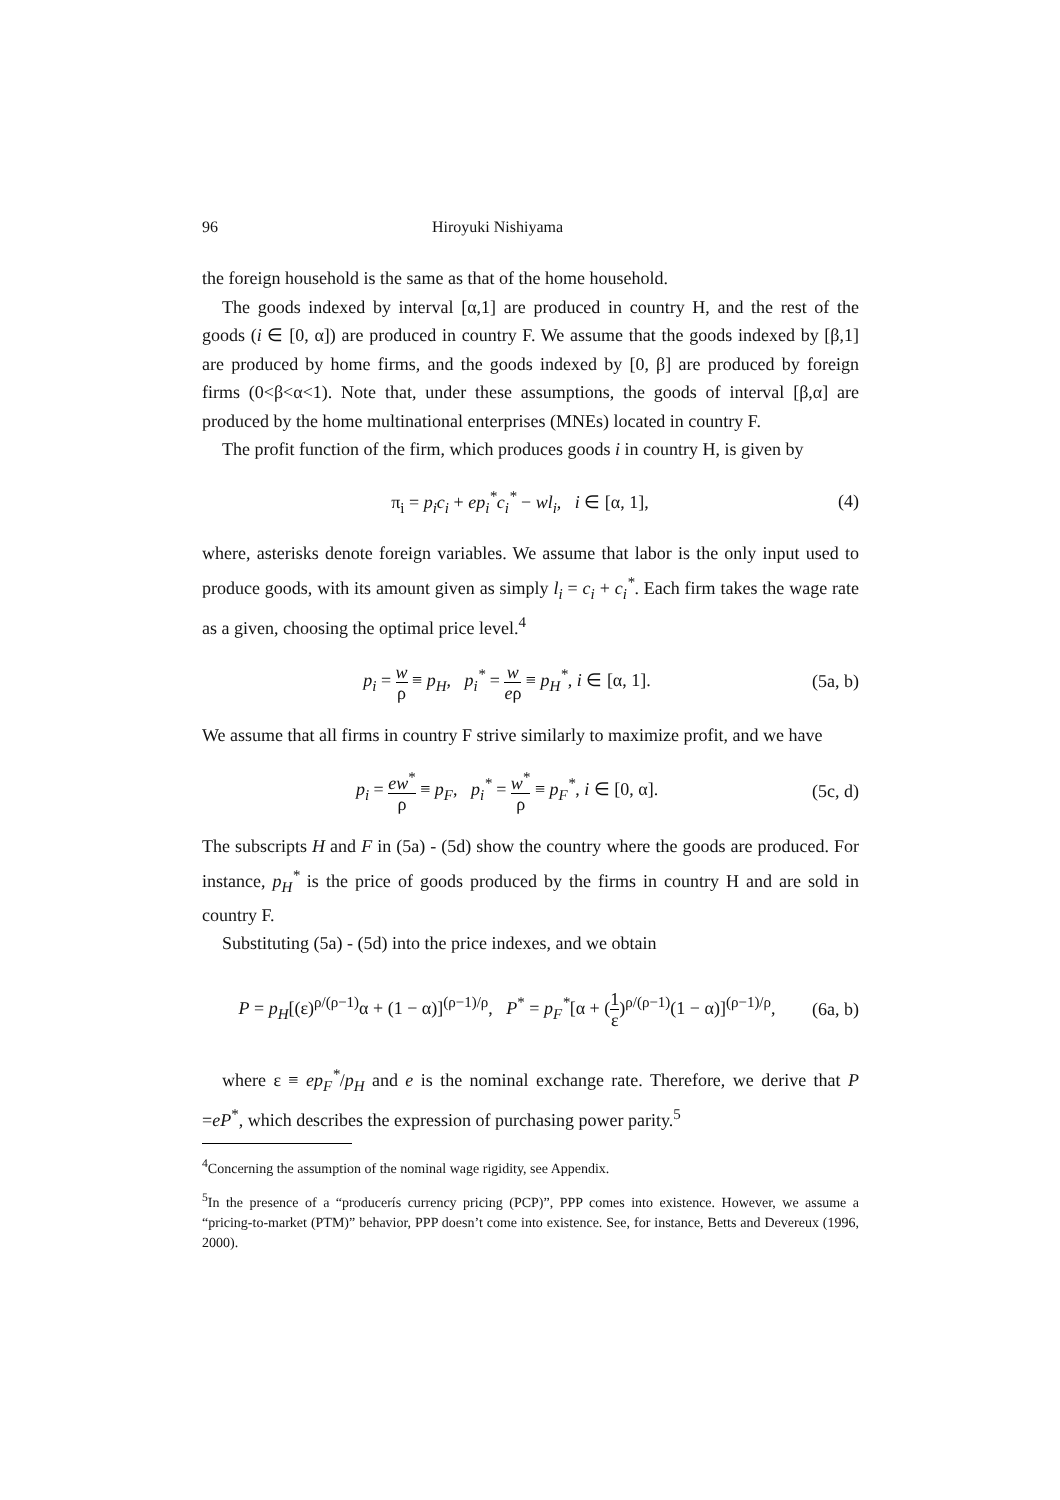96 Hiroyuki Nishiyama
the foreign household is the same as that of the home household.
The goods indexed by interval [α,1] are produced in country H, and the rest of the goods (i ∈ [0, α]) are produced in country F. We assume that the goods indexed by [β,1] are produced by home firms, and the goods indexed by [0, β] are produced by foreign firms (0<β<α<1). Note that, under these assumptions, the goods of interval [β,α] are produced by the home multinational enterprises (MNEs) located in country F.
The profit function of the firm, which produces goods i in country H, is given by
π<sub>i</sub> = p<sub>i</sub>c<sub>i</sub> + ep<sub>i</sub><sup>*</sup>c<sub>i</sub><sup>*</sup> − wl<sub>i</sub>, i ∈ [α, 1], (4)
where, asterisks denote foreign variables. We assume that labor is the only input used to produce goods, with its amount given as simply l<sub>i</sub> = c<sub>i</sub> + c<sub>i</sub><sup>*</sup>. Each firm takes the wage rate as a given, choosing the optimal price level.<sup>4</sup>
p<sub>i</sub> = w ρ ≡ p<sub>H</sub>, p<sub>i</sub><sup>*</sup> = w eρ ≡ p<sub>H</sub><sup>*</sup>, i ∈ [α, 1]. (5a, b)
We assume that all firms in country F strive similarly to maximize profit, and we have
p<sub>i</sub> = ew<sup>*</sup> ρ ≡ p<sub>F</sub>, p<sub>i</sub><sup>*</sup> = w<sup>*</sup> ρ ≡ p<sub>F</sub><sup>*</sup>, i ∈ [0, α]. (5c, d)
The subscripts H and F in (5a) - (5d) show the country where the goods are produced. For instance, p<sub>H</sub><sup>*</sup> is the price of goods produced by the firms in country H and are sold in country F.
Substituting (5a) - (5d) into the price indexes, and we obtain
P = p<sub>H</sub>[(ε)<sup>ρ/(ρ−1)</sup>α + (1 − α)]<sup>(ρ−1)/ρ</sup>, P<sup>*</sup> = p<sub>F</sub><sup>*</sup>[α + (1 ε)<sup>ρ/(ρ−1)</sup>(1 − α)]<sup>(ρ−1)/ρ</sup>, (6a, b)
where ε ≡ ep<sub>F</sub><sup>*</sup>/p<sub>H</sub> and e is the nominal exchange rate. Therefore, we derive that P =eP<sup>*</sup>, which describes the expression of purchasing power parity.<sup>5</sup>
<sup>4</sup> Concerning the assumption of the nominal wage rigidity, see Appendix.
<sup>5</sup> In the presence of a “producerís currency pricing (PCP)”, PPP comes into existence. However, we assume a “pricing-to-market (PTM)” behavior, PPP doesn’t come into existence. See, for instance, Betts and Devereux (1996, 2000).